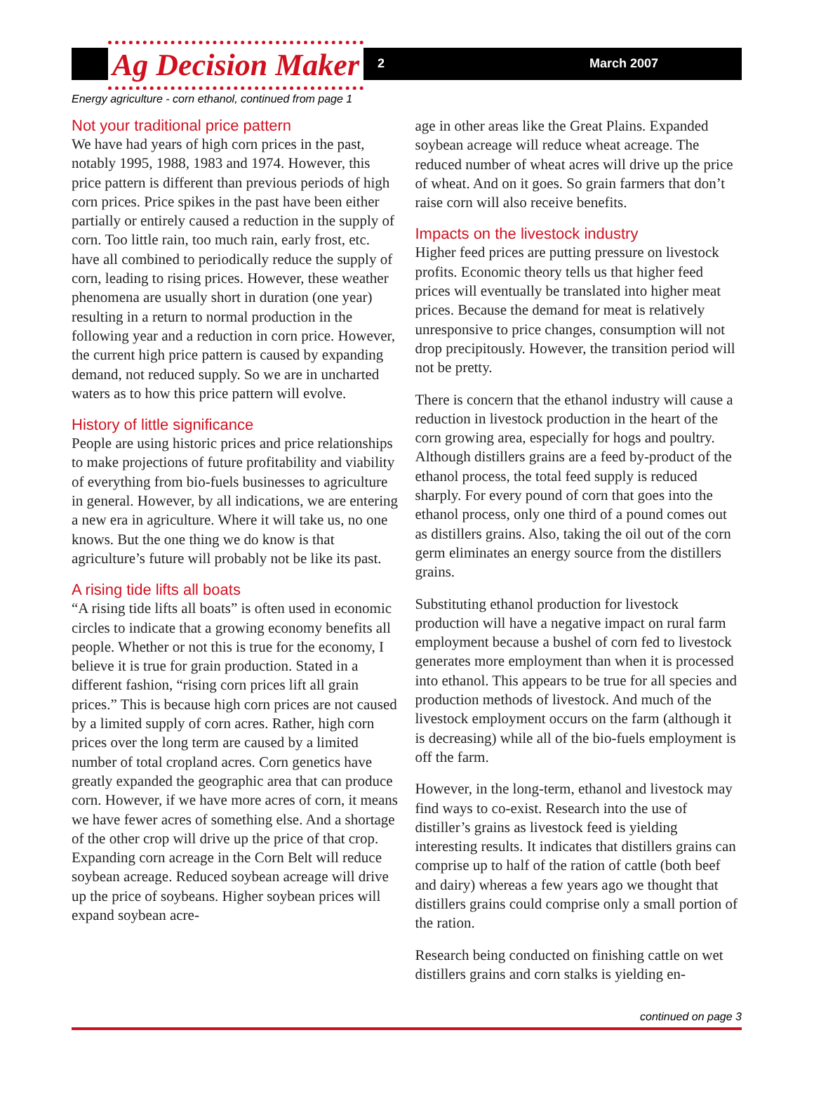Ag Decision Maker 2 March 2007
Energy agriculture - corn ethanol, continued from page 1
Not your traditional price pattern
We have had years of high corn prices in the past, notably 1995, 1988, 1983 and 1974. However, this price pattern is different than previous periods of high corn prices. Price spikes in the past have been either partially or entirely caused a reduction in the supply of corn. Too little rain, too much rain, early frost, etc. have all combined to periodically reduce the supply of corn, leading to rising prices. However, these weather phenomena are usually short in duration (one year) resulting in a return to normal production in the following year and a reduction in corn price. However, the current high price pattern is caused by expanding demand, not reduced supply. So we are in uncharted waters as to how this price pattern will evolve.
History of little significance
People are using historic prices and price relationships to make projections of future profitability and viability of everything from bio-fuels businesses to agriculture in general. However, by all indications, we are entering a new era in agriculture. Where it will take us, no one knows. But the one thing we do know is that agriculture’s future will probably not be like its past.
A rising tide lifts all boats
“A rising tide lifts all boats” is often used in economic circles to indicate that a growing economy benefits all people. Whether or not this is true for the economy, I believe it is true for grain production. Stated in a different fashion, “rising corn prices lift all grain prices.” This is because high corn prices are not caused by a limited supply of corn acres. Rather, high corn prices over the long term are caused by a limited number of total cropland acres. Corn genetics have greatly expanded the geographic area that can produce corn. However, if we have more acres of corn, it means we have fewer acres of something else. And a shortage of the other crop will drive up the price of that crop. Expanding corn acreage in the Corn Belt will reduce soybean acreage. Reduced soybean acreage will drive up the price of soybeans. Higher soybean prices will expand soybean acre-
age in other areas like the Great Plains. Expanded soybean acreage will reduce wheat acreage. The reduced number of wheat acres will drive up the price of wheat. And on it goes. So grain farmers that don’t raise corn will also receive benefits.
Impacts on the livestock industry
Higher feed prices are putting pressure on livestock profits. Economic theory tells us that higher feed prices will eventually be translated into higher meat prices. Because the demand for meat is relatively unresponsive to price changes, consumption will not drop precipitously. However, the transition period will not be pretty.
There is concern that the ethanol industry will cause a reduction in livestock production in the heart of the corn growing area, especially for hogs and poultry. Although distillers grains are a feed by-product of the ethanol process, the total feed supply is reduced sharply. For every pound of corn that goes into the ethanol process, only one third of a pound comes out as distillers grains. Also, taking the oil out of the corn germ eliminates an energy source from the distillers grains.
Substituting ethanol production for livestock production will have a negative impact on rural farm employment because a bushel of corn fed to livestock generates more employment than when it is processed into ethanol. This appears to be true for all species and production methods of livestock. And much of the livestock employment occurs on the farm (although it is decreasing) while all of the bio-fuels employment is off the farm.
However, in the long-term, ethanol and livestock may find ways to co-exist. Research into the use of distiller’s grains as livestock feed is yielding interesting results. It indicates that distillers grains can comprise up to half of the ration of cattle (both beef and dairy) whereas a few years ago we thought that distillers grains could comprise only a small portion of the ration.
Research being conducted on finishing cattle on wet distillers grains and corn stalks is yielding en-
continued on page 3